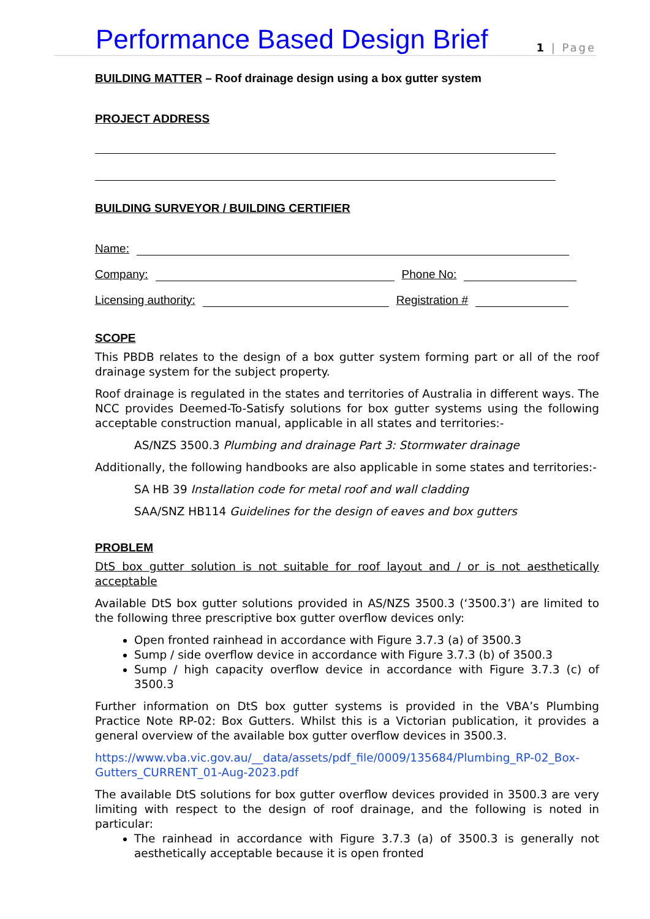Performance Based Design Brief 1 | Page
BUILDING MATTER – Roof drainage design using a box gutter system
PROJECT ADDRESS
BUILDING SURVEYOR / BUILDING CERTIFIER
Name:
Company: Phone No:
Licensing authority: Registration #
SCOPE
This PBDB relates to the design of a box gutter system forming part or all of the roof drainage system for the subject property.
Roof drainage is regulated in the states and territories of Australia in different ways. The NCC provides Deemed-To-Satisfy solutions for box gutter systems using the following acceptable construction manual, applicable in all states and territories:-
AS/NZS 3500.3 Plumbing and drainage Part 3: Stormwater drainage
Additionally, the following handbooks are also applicable in some states and territories:-
SA HB 39 Installation code for metal roof and wall cladding
SAA/SNZ HB114 Guidelines for the design of eaves and box gutters
PROBLEM
DtS box gutter solution is not suitable for roof layout and / or is not aesthetically acceptable
Available DtS box gutter solutions provided in AS/NZS 3500.3 (‘3500.3’) are limited to the following three prescriptive box gutter overflow devices only:
Open fronted rainhead in accordance with Figure 3.7.3 (a) of 3500.3
Sump / side overflow device in accordance with Figure 3.7.3 (b) of 3500.3
Sump / high capacity overflow device in accordance with Figure 3.7.3 (c) of 3500.3
Further information on DtS box gutter systems is provided in the VBA’s Plumbing Practice Note RP-02: Box Gutters. Whilst this is a Victorian publication, it provides a general overview of the available box gutter overflow devices in 3500.3.
https://www.vba.vic.gov.au/__data/assets/pdf_file/0009/135684/Plumbing_RP-02_Box-Gutters_CURRENT_01-Aug-2023.pdf
The available DtS solutions for box gutter overflow devices provided in 3500.3 are very limiting with respect to the design of roof drainage, and the following is noted in particular:
The rainhead in accordance with Figure 3.7.3 (a) of 3500.3 is generally not aesthetically acceptable because it is open fronted